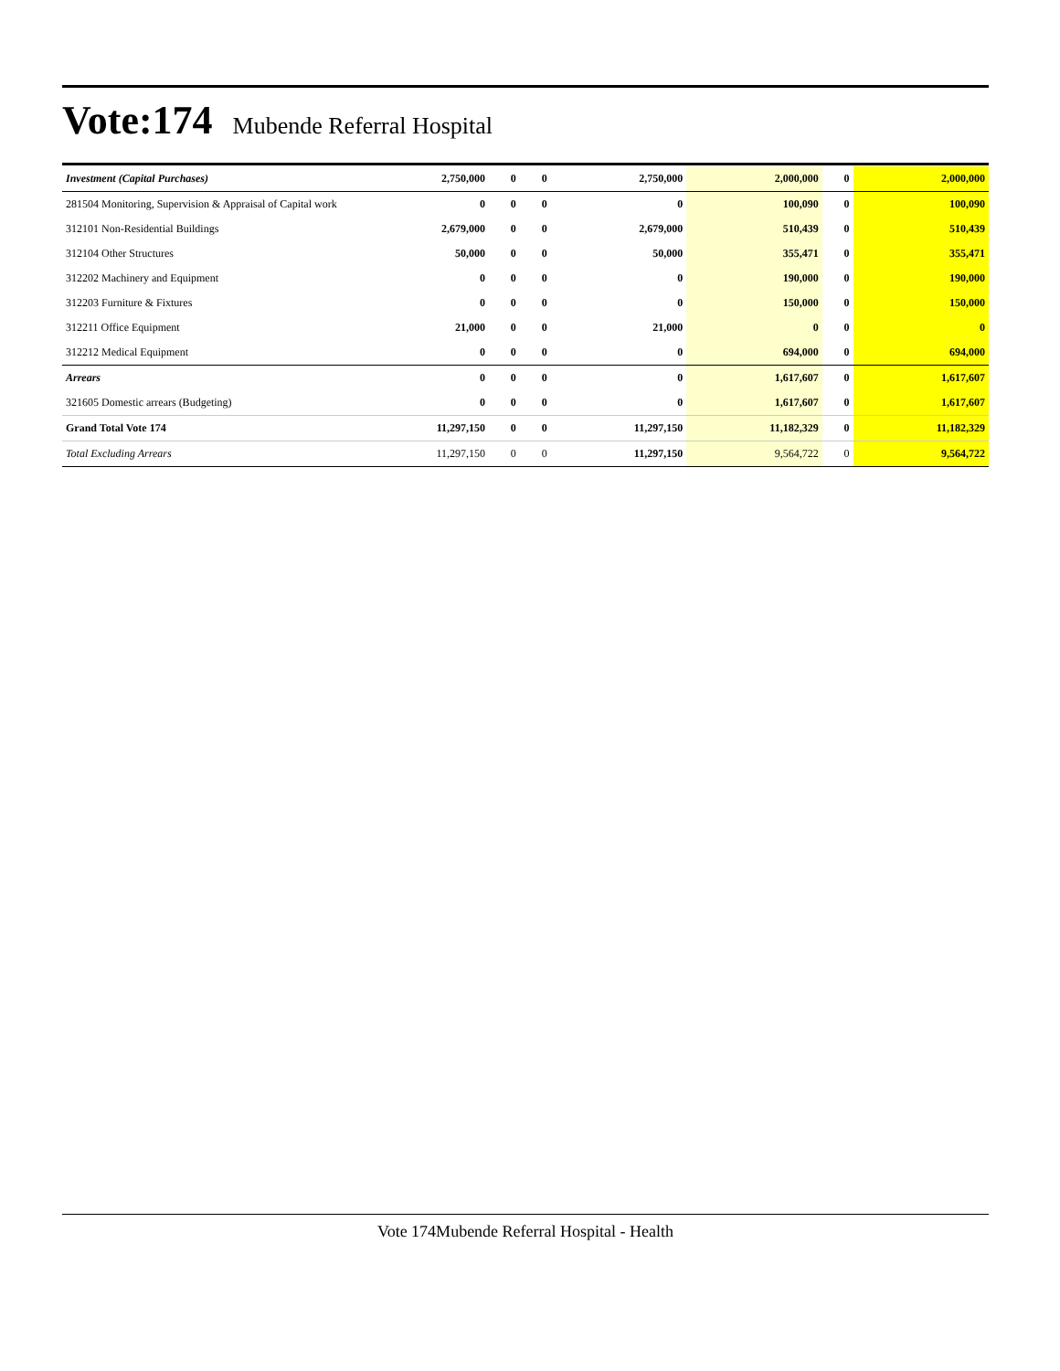Vote:174
Mubende Referral Hospital
| Investment (Capital Purchases) | 2,750,000 | 0 | 0 | 2,750,000 | 2,000,000 | 0 | 2,000,000 |
| 281504 Monitoring, Supervision & Appraisal of Capital work | 0 | 0 | 0 | 0 | 100,090 | 0 | 100,090 |
| 312101 Non-Residential Buildings | 2,679,000 | 0 | 0 | 2,679,000 | 510,439 | 0 | 510,439 |
| 312104 Other Structures | 50,000 | 0 | 0 | 50,000 | 355,471 | 0 | 355,471 |
| 312202 Machinery and Equipment | 0 | 0 | 0 | 0 | 190,000 | 0 | 190,000 |
| 312203 Furniture & Fixtures | 0 | 0 | 0 | 0 | 150,000 | 0 | 150,000 |
| 312211 Office Equipment | 21,000 | 0 | 0 | 21,000 | 0 | 0 | 0 |
| 312212 Medical Equipment | 0 | 0 | 0 | 0 | 694,000 | 0 | 694,000 |
| Arrears | 0 | 0 | 0 | 0 | 1,617,607 | 0 | 1,617,607 |
| 321605 Domestic arrears (Budgeting) | 0 | 0 | 0 | 0 | 1,617,607 | 0 | 1,617,607 |
| Grand Total Vote 174 | 11,297,150 | 0 | 0 | 11,297,150 | 11,182,329 | 0 | 11,182,329 |
| Total Excluding Arrears | 11,297,150 | 0 | 0 | 11,297,150 | 9,564,722 | 0 | 9,564,722 |
Vote 174Mubende Referral Hospital - Health